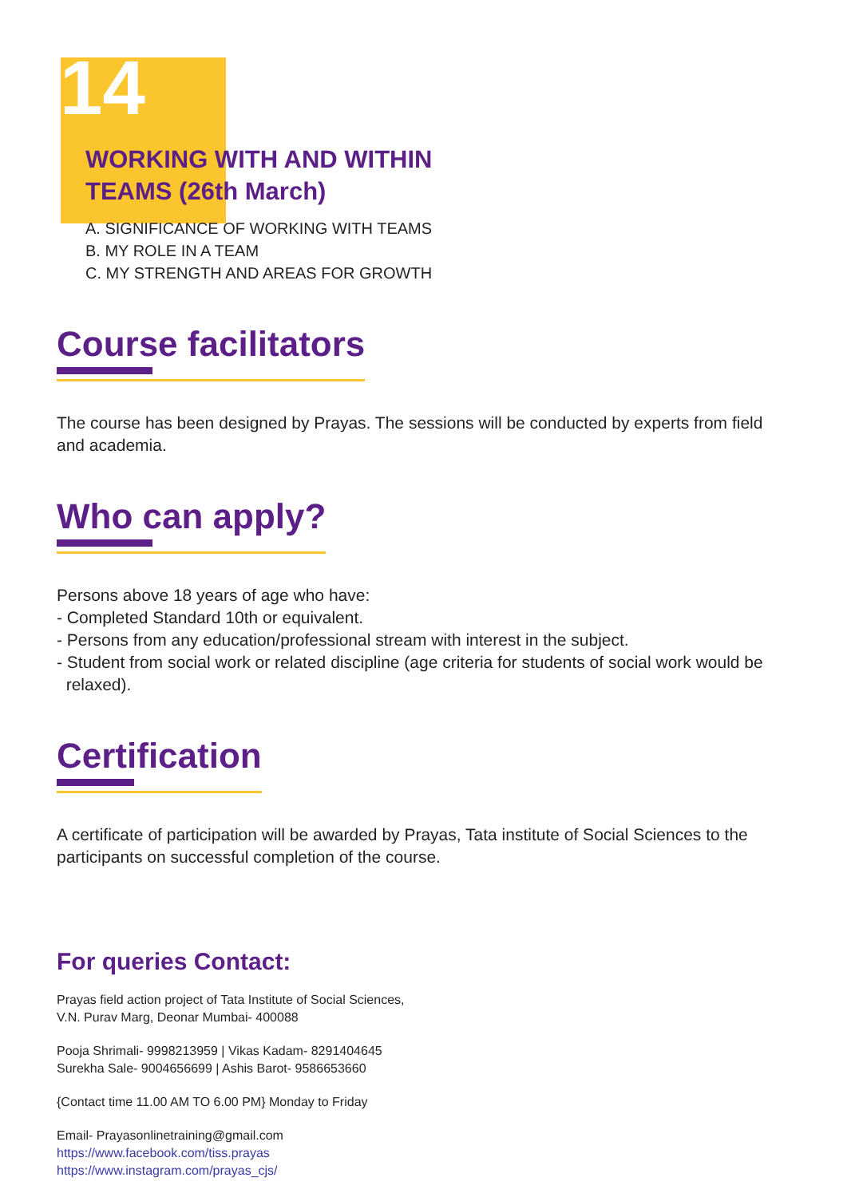14
WORKING WITH AND WITHIN
TEAMS (26th March)
A. SIGNIFICANCE OF WORKING WITH TEAMS
B. MY ROLE IN A TEAM
C. MY STRENGTH AND AREAS FOR GROWTH
Course facilitators
The course has been designed by Prayas. The sessions will be conducted by experts from field and academia.
Who can apply?
Persons above 18 years of age who have:
- Completed Standard 10th or equivalent.
- Persons from any education/professional stream with interest in the subject.
- Student from social work or related discipline (age criteria for students of social work would be
relaxed).
Certification
A certificate of participation will be awarded by Prayas, Tata institute of Social Sciences to the participants on successful completion of the course.
For queries Contact:
Prayas field action project of Tata Institute of Social Sciences,
V.N. Purav Marg, Deonar Mumbai- 400088
Pooja Shrimali- 9998213959 | Vikas Kadam- 8291404645
Surekha Sale- 9004656699 | Ashis Barot- 9586653660
{Contact time 11.00 AM TO 6.00 PM} Monday to Friday
Email- Prayasonlinetraining@gmail.com
https://www.facebook.com/tiss.prayas
https://www.instagram.com/prayas_cjs/